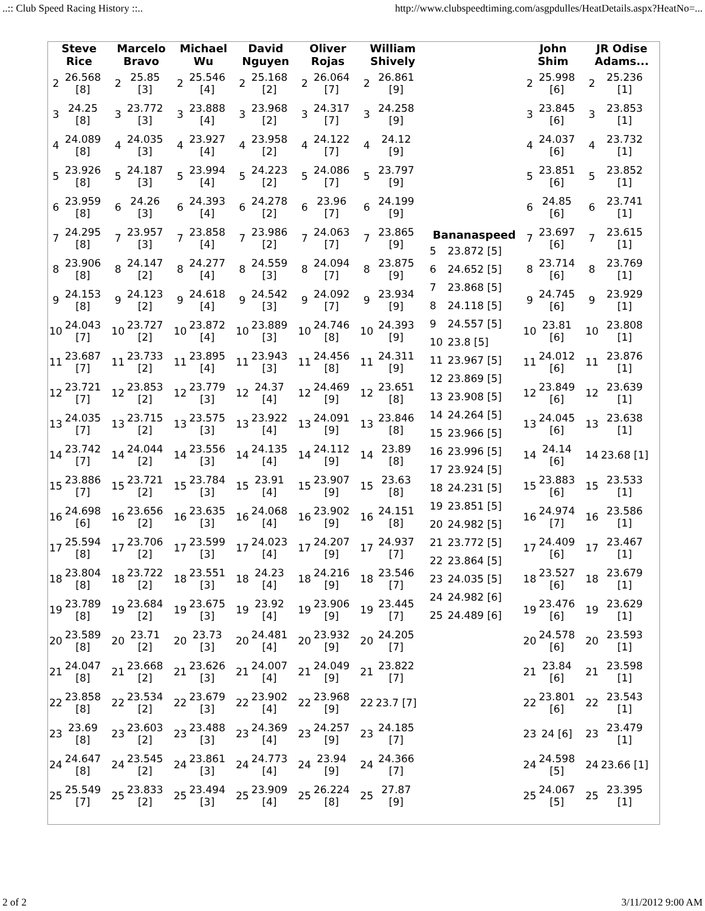..:: Club Speed Racing History ::.. http://www.clubspeedtiming.com/asgpdulles/HeatDetails.aspx?HeatNo=...
| Steve Rice / 2 / 26.568 [8] / / 3 / 24.25 [8] / / 4 / 24.089 [8] / / 5 / 23.926 [8] / / 6 / 23.959 [8] / / 7 / 24.295 [8] / / 8 / 23.906 [8] / / 9 / 24.153 [8] / / 10 / 24.043 [7] / / 11 / 23.687 [7] / / 12 / 23.721 [7] / / 13 / 24.035 [7] / / 14 / 23.742 [7] / / 15 / 23.886 [7] / / 16 / 24.698 [6] / / 17 / 25.594 [8] / / 18 / 23.804 [8] / / 19 / 23.789 [8] / / 20 / 23.589 [8] / / 21 / 24.047 [8] / / 22 / 23.858 [8] / / 23 / 23.69 [8] / / 24 / 24.647 [8] / / 25 / 25.549 [7] / | Marcelo Bravo / 2 / 25.85 [3] / / 3 / 23.772 [3] / / 4 / 24.035 [3] / / 5 / 24.187 [3] / / 6 / 24.26 [3] / / 7 / 23.957 [3] / / 8 / 24.147 [2] / / 9 / 24.123 [2] / / 10 / 23.727 [2] / / 11 / 23.733 [2] / / 12 / 23.853 [2] / / 13 / 23.715 [2] / / 14 / 24.044 [2] / / 15 / 23.721 [2] / / 16 / 23.656 [2] / / 17 / 23.706 [2] / / 18 / 23.722 [2] / / 19 / 23.684 [2] / / 20 / 23.71 [2] / / 21 / 23.668 [2] / / 22 / 23.534 [2] / / 23 / 23.603 [2] / / 24 / 23.545 [2] / / 25 / 23.833 [2] / | Michael Wu / 2 / 25.546 [4] / / 3 / 23.888 [4] / / 4 / 23.927 [4] / / 5 / 23.994 [4] / / 6 / 24.393 [4] / / 7 / 23.858 [4] / / 8 / 24.277 [4] / / 9 / 24.618 [4] / / 10 / 23.872 [4] / / 11 / 23.895 [4] / / 12 / 23.779 [3] / / 13 / 23.575 [3] / / 14 / 23.556 [3] / / 15 / 23.784 [3] / / 16 / 23.635 [3] / / 17 / 23.599 [3] / / 18 / 23.551 [3] / / 19 / 23.675 [3] / / 20 / 23.73 [3] / / 21 / 23.626 [3] / / 22 / 23.679 [3] / / 23 / 23.488 [3] / / 24 / 23.861 [3] / / 25 / 23.494 [3] / | David Nguyen / 2 / 25.168 [2] / / 3 / 23.968 [2] / / 4 / 23.958 [2] / / 5 / 24.223 [2] / / 6 / 24.278 [2] / / 7 / 23.986 [2] / / 8 / 24.559 [3] / / 9 / 24.542 [3] / / 10 / 23.889 [3] / / 11 / 23.943 [3] / / 12 / 24.37 [4] / / 13 / 23.922 [4] / / 14 / 24.135 [4] / / 15 / 23.91 [4] / / 16 / 24.068 [4] / / 17 / 24.023 [4] / / 18 / 24.23 [4] / / 19 / 23.92 [4] / / 20 / 24.481 [4] / / 21 / 24.007 [4] / / 22 / 23.902 [4] / / 23 / 24.369 [4] / / 24 / 24.773 [4] / / 25 / 23.909 [4] / | Oliver Rojas / 2 / 26.064 [7] / / 3 / 24.317 [7] / / 4 / 24.122 [7] / / 5 / 24.086 [7] / / 6 / 23.96 [7] / / 7 / 24.063 [7] / / 8 / 24.094 [7] / / 9 / 24.092 [7] / / 10 / 24.746 [8] / / 11 / 24.456 [8] / / 12 / 24.469 [9] / / 13 / 24.091 [9] / / 14 / 24.112 [9] / / 15 / 23.907 [9] / / 16 / 23.902 [9] / / 17 / 24.207 [9] / / 18 / 24.216 [9] / / 19 / 23.906 [9] / / 20 / 23.932 [9] / / 21 / 24.049 [9] / / 22 / 23.968 [9] / / 23 / 24.257 [9] / / 24 / 23.94 [9] / / 25 / 26.224 [8] / | William Shively / 2 / 26.861 [9] / / 3 / 24.258 [9] / / 4 / 24.12 [9] / / 5 / 23.797 [9] / / 6 / 24.199 [9] / / 7 / 23.865 [9] / / 8 / 23.875 [9] / / 9 / 23.934 [9] / / 10 / 24.393 [9] / / 11 / 24.311 [9] / / 12 / 23.651 [8] / / 13 / 23.846 [8] / / 14 / 23.89 [8] / / 15 / 23.63 [8] / / 16 / 24.151 [8] / / 17 / 24.937 [7] / / 18 / 23.546 [7] / / 19 / 23.445 [7] / / 20 / 24.205 [7] / / 21 / 23.822 [7] / / 22 / 23.7 [7] / / 23 / 24.185 [7] / / 24 / 24.366 [7] / / 25 / 27.87 [9] / | Bananaspeed / 5 / 23.872 [5] / / 6 / 24.652 [5] / / 7 / 23.868 [5] / / 8 / 24.118 [5] / / 9 / 24.557 [5] / / 10 / 23.8 [5] / / 11 / 23.967 [5] / / 12 / 23.869 [5] / / 13 / 23.908 [5] / / 14 / 24.264 [5] / / 15 / 23.966 [5] / / 16 / 23.996 [5] / / 17 / 23.924 [5] / / 18 / 24.231 [5] / / 19 / 23.851 [5] / / 20 / 24.982 [5] / / 21 / 23.772 [5] / / 22 / 23.864 [5] / / 23 / 24.035 [5] / / 24 / 24.982 [6] / / 25 / 24.489 [6] / | John Shim / 2 / 25.998 [6] / / 3 / 23.845 [6] / / 4 / 24.037 [6] / / 5 / 23.851 [6] / / 6 / 24.85 [6] / / 7 / 23.697 [6] / / 8 / 23.714 [6] / / 9 / 24.745 [6] / / 10 / 23.81 [6] / / 11 / 24.012 [6] / / 12 / 23.849 [6] / / 13 / 24.045 [6] / / 14 / 24.14 [6] / / 15 / 23.883 [6] / / 16 / 24.974 [7] / / 17 / 24.409 [6] / / 18 / 23.527 [6] / / 19 / 23.476 [6] / / 20 / 24.578 [6] / / 21 / 23.84 [6] / / 22 / 23.801 [6] / / 23 / 24 [6] / / 24 / 24.598 [5] / / 25 / 24.067 [5] / | JR Odise Adams... / 2 / 25.236 [1] / / 3 / 23.853 [1] / / 4 / 23.732 [1] / / 5 / 23.852 [1] / / 6 / 23.741 [1] / / 7 / 23.615 [1] / / 8 / 23.769 [1] / / 9 / 23.929 [1] / / 10 / 23.808 [1] / / 11 / 23.876 [1] / / 12 / 23.639 [1] / / 13 / 23.638 [1] / / 14 / 23.68 [1] / / 15 / 23.533 [1] / / 16 / 23.586 [1] / / 17 / 23.467 [1] / / 18 / 23.679 [1] / / 19 / 23.629 [1] / / 20 / 23.593 [1] / / 21 / 23.598 [1] / / 22 / 23.543 [1] / / 23 / 23.479 [1] / / 24 / 23.66 [1] / / 25 / 23.395 [1] / |
2 of 2 3/11/2012 9:00 AM